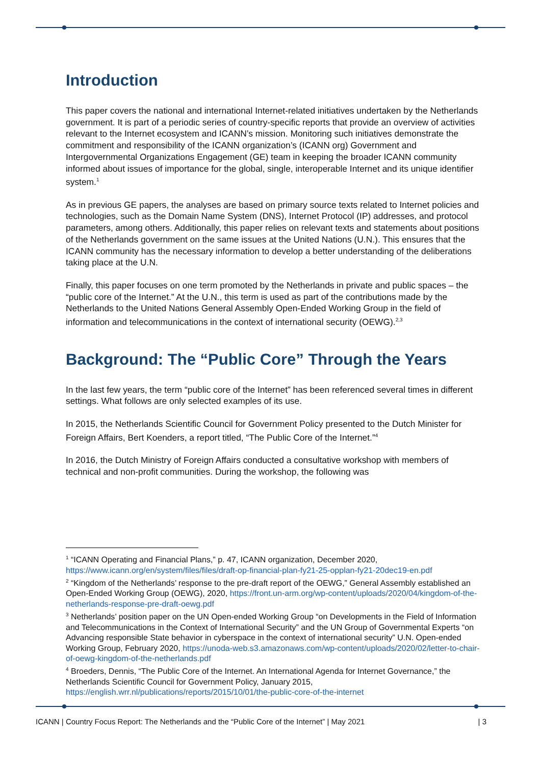Introduction
This paper covers the national and international Internet-related initiatives undertaken by the Netherlands government. It is part of a periodic series of country-specific reports that provide an overview of activities relevant to the Internet ecosystem and ICANN’s mission. Monitoring such initiatives demonstrate the commitment and responsibility of the ICANN organization’s (ICANN org) Government and Intergovernmental Organizations Engagement (GE) team in keeping the broader ICANN community informed about issues of importance for the global, single, interoperable Internet and its unique identifier system.<sup>1</sup>
As in previous GE papers, the analyses are based on primary source texts related to Internet policies and technologies, such as the Domain Name System (DNS), Internet Protocol (IP) addresses, and protocol parameters, among others. Additionally, this paper relies on relevant texts and statements about positions of the Netherlands government on the same issues at the United Nations (U.N.). This ensures that the ICANN community has the necessary information to develop a better understanding of the deliberations taking place at the U.N.
Finally, this paper focuses on one term promoted by the Netherlands in private and public spaces – the “public core of the Internet.” At the U.N., this term is used as part of the contributions made by the Netherlands to the United Nations General Assembly Open-Ended Working Group in the field of information and telecommunications in the context of international security (OEWG).<sup>2,3</sup>
Background: The “Public Core” Through the Years
In the last few years, the term “public core of the Internet” has been referenced several times in different settings. What follows are only selected examples of its use.
In 2015, the Netherlands Scientific Council for Government Policy presented to the Dutch Minister for Foreign Affairs, Bert Koenders, a report titled, “The Public Core of the Internet.”<sup>4</sup>
In 2016, the Dutch Ministry of Foreign Affairs conducted a consultative workshop with members of technical and non-profit communities. During the workshop, the following was
<sup>1</sup> “ICANN Operating and Financial Plans,” p. 47, ICANN organization, December 2020, https://www.icann.org/en/system/files/files/draft-op-financial-plan-fy21-25-opplan-fy21-20dec19-en.pdf
<sup>2</sup> “Kingdom of the Netherlands’ response to the pre-draft report of the OEWG,” General Assembly established an Open-Ended Working Group (OEWG), 2020, https://front.un-arm.org/wp-content/uploads/2020/04/kingdom-of-the-netherlands-response-pre-draft-oewg.pdf
<sup>3</sup> Netherlands’ position paper on the UN Open-ended Working Group “on Developments in the Field of Information and Telecommunications in the Context of International Security” and the UN Group of Governmental Experts “on Advancing responsible State behavior in cyberspace in the context of international security” U.N. Open-ended Working Group, February 2020, https://unoda-web.s3.amazonaws.com/wp-content/uploads/2020/02/letter-to-chair-of-oewg-kingdom-of-the-netherlands.pdf
<sup>4</sup> Broeders, Dennis, “The Public Core of the Internet. An International Agenda for Internet Governance,” the Netherlands Scientific Council for Government Policy, January 2015, https://english.wrr.nl/publications/reports/2015/10/01/the-public-core-of-the-internet
ICANN | Country Focus Report: The Netherlands and the “Public Core of the Internet” | May 2021 | 3